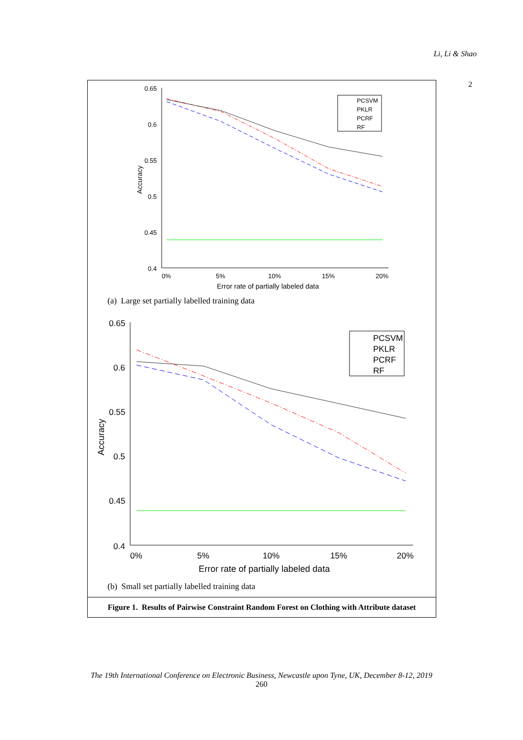Li, Li & Shao
2
0.65
0.6
0.55
0.5
0.45
0.4
0%
5%
10%
15%
20%
Error rate of partially labeled data
Accuracy
PCSVM
PKLR
PCRF
RF
0.65
0.6
0.55
0.5
0.45
0.4
0%
5%
10%
15%
20%
Error rate of partially labeled data
Accuracy
PCSVM
PKLR
PCRF
RF
(a) Large set partially labelled training data
(b) Small set partially labelled training data
Figure 1. Results of Pairwise Constraint Random Forest on Clothing with Attribute dataset
The 19th International Conference on Electronic Business, Newcastle upon Tyne, UK, December 8-12, 2019
260